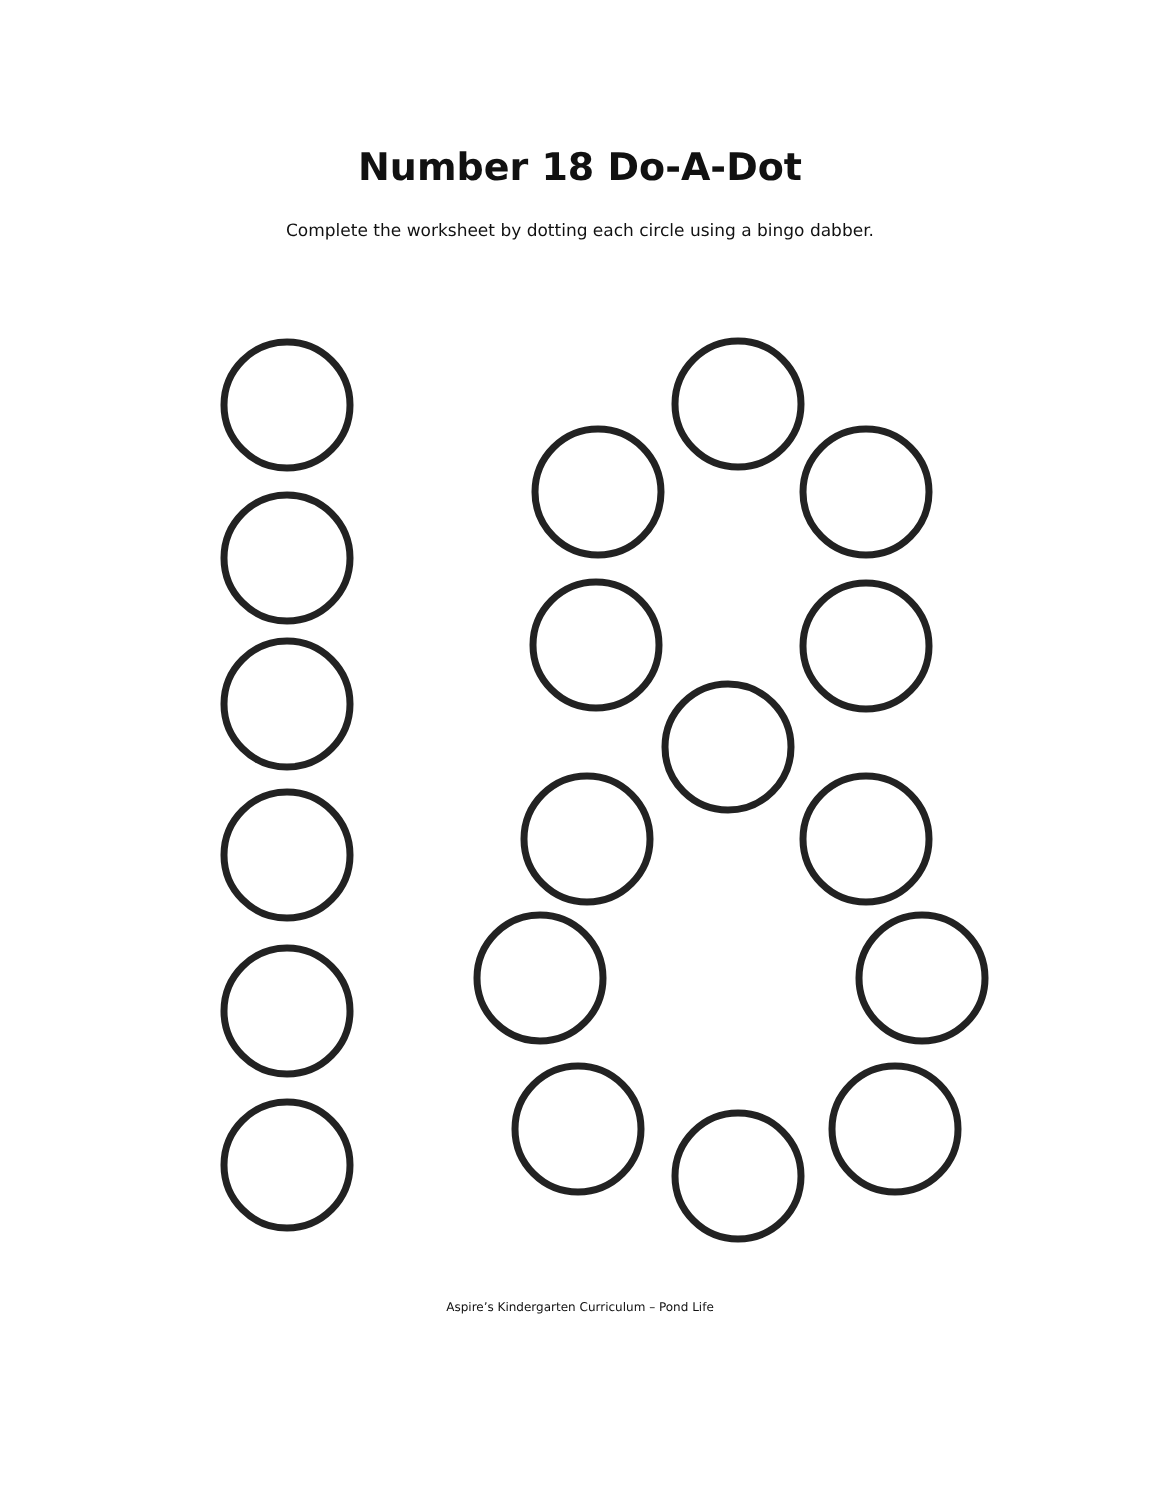Number 18 Do-A-Dot
Complete the worksheet by dotting each circle using a bingo dabber.
Aspire’s Kindergarten Curriculum – Pond Life